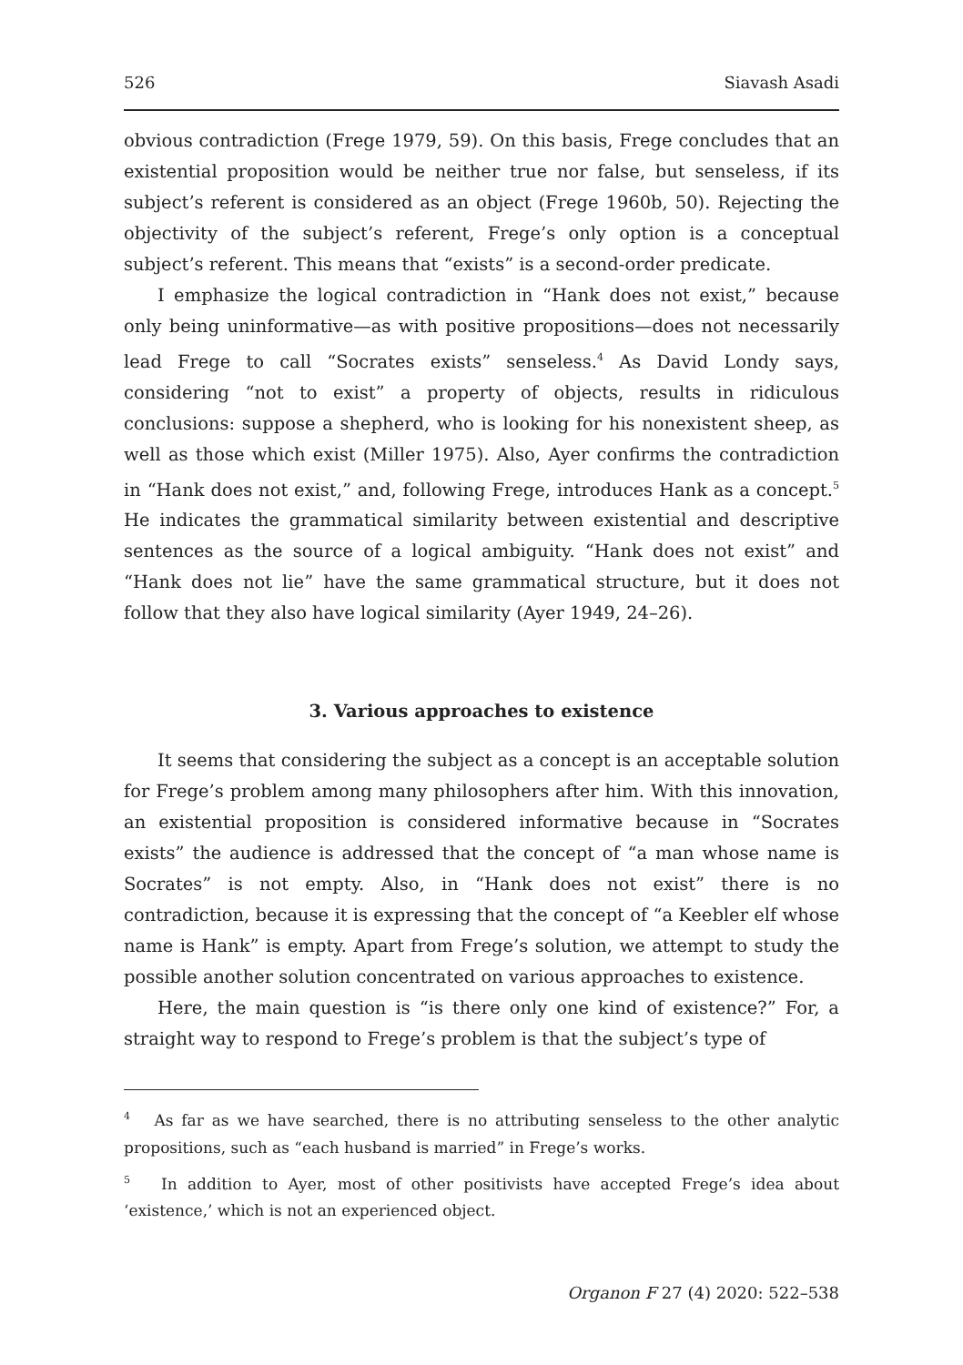526 Siavash Asadi
obvious contradiction (Frege 1979, 59). On this basis, Frege concludes that an existential proposition would be neither true nor false, but senseless, if its subject’s referent is considered as an object (Frege 1960b, 50). Rejecting the objectivity of the subject’s referent, Frege’s only option is a conceptual subject’s referent. This means that “exists” is a second-order predicate.
I emphasize the logical contradiction in “Hank does not exist,” because only being uninformative—as with positive propositions—does not necessarily lead Frege to call “Socrates exists” senseless.<sup>4</sup> As David Londy says, considering “not to exist” a property of objects, results in ridiculous conclusions: suppose a shepherd, who is looking for his nonexistent sheep, as well as those which exist (Miller 1975). Also, Ayer confirms the contradiction in “Hank does not exist,” and, following Frege, introduces Hank as a concept.<sup>5</sup> He indicates the grammatical similarity between existential and descriptive sentences as the source of a logical ambiguity. “Hank does not exist” and “Hank does not lie” have the same grammatical structure, but it does not follow that they also have logical similarity (Ayer 1949, 24–26).
3. Various approaches to existence
It seems that considering the subject as a concept is an acceptable solution for Frege’s problem among many philosophers after him. With this innovation, an existential proposition is considered informative because in “Socrates exists” the audience is addressed that the concept of “a man whose name is Socrates” is not empty. Also, in “Hank does not exist” there is no contradiction, because it is expressing that the concept of “a Keebler elf whose name is Hank” is empty. Apart from Frege’s solution, we attempt to study the possible another solution concentrated on various approaches to existence.
Here, the main question is “is there only one kind of existence?” For, a straight way to respond to Frege’s problem is that the subject’s type of
<sup>4</sup> As far as we have searched, there is no attributing senseless to the other analytic propositions, such as “each husband is married” in Frege’s works.
<sup>5</sup> In addition to Ayer, most of other positivists have accepted Frege’s idea about ‘existence,’ which is not an experienced object.
Organon F 27 (4) 2020: 522–538